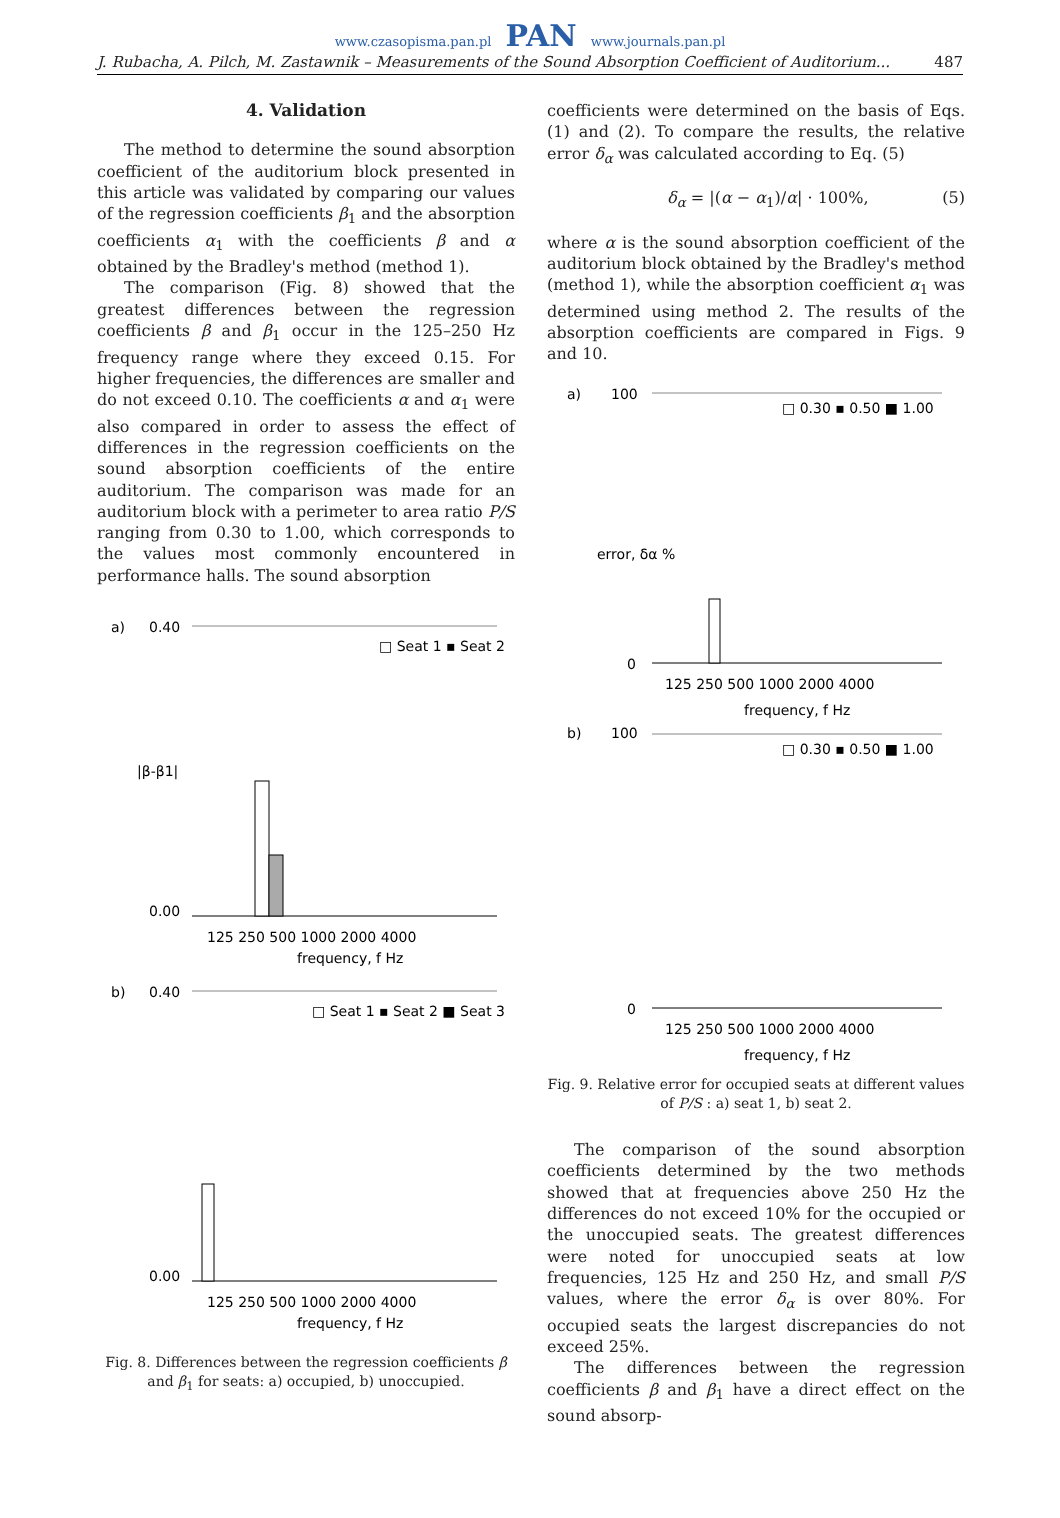www.czasopisma.pan.pl PAN www.journals.pan.pl
J. Rubacha, A. Pilch, M. Zastawnik – Measurements of the Sound Absorption Coefficient of Auditorium... 487
4. Validation
The method to determine the sound absorption coefficient of the auditorium block presented in this article was validated by comparing our values of the regression coefficients β<sub>1</sub> and the absorption coefficients α<sub>1</sub> with the coefficients β and α obtained by the Bradley's method (method 1).
The comparison (Fig. 8) showed that the greatest differences between the regression coefficients β and β<sub>1</sub> occur in the 125–250 Hz frequency range where they exceed 0.15. For higher frequencies, the differences are smaller and do not exceed 0.10. The coefficients α and α<sub>1</sub> were also compared in order to assess the effect of differences in the regression coefficients on the sound absorption coefficients of the entire auditorium. The comparison was made for an auditorium block with a perimeter to area ratio P/S ranging from 0.30 to 1.00, which corresponds to the values most commonly encountered in performance halls. The sound absorption
a)
0.40
0.00
|β-β1|
□ Seat 1 ▪ Seat 2
125 250 500 1000 2000 4000
frequency, f Hz
b)
0.40
0.00
□ Seat 1 ▪ Seat 2 ■ Seat 3
125 250 500 1000 2000 4000
frequency, f Hz
Fig. 8. Differences between the regression coefficients β and β<sub>1</sub> for seats: a) occupied, b) unoccupied.
coefficients were determined on the basis of Eqs. (1) and (2). To compare the results, the relative error δ<sub>α</sub> was calculated according to Eq. (5)
δ<sub>α</sub> = |(α − α<sub>1</sub>)/α| · 100%, (5)
where α is the sound absorption coefficient of the auditorium block obtained by the Bradley's method (method 1), while the absorption coefficient α<sub>1</sub> was determined using method 2. The results of the absorption coefficients are compared in Figs. 9 and 10.
a)
100
0
error, δα %
□ 0.30 ▪ 0.50 ■ 1.00
125 250 500 1000 2000 4000
frequency, f Hz
b)
100
0
□ 0.30 ▪ 0.50 ■ 1.00
125 250 500 1000 2000 4000
frequency, f Hz
Fig. 9. Relative error for occupied seats at different values of P/S : a) seat 1, b) seat 2.
The comparison of the sound absorption coefficients determined by the two methods showed that at frequencies above 250 Hz the differences do not exceed 10% for the occupied or the unoccupied seats. The greatest differences were noted for unoccupied seats at low frequencies, 125 Hz and 250 Hz, and small P/S values, where the error δ<sub>α</sub> is over 80%. For occupied seats the largest discrepancies do not exceed 25%.
The differences between the regression coefficients β and β<sub>1</sub> have a direct effect on the sound absorp-